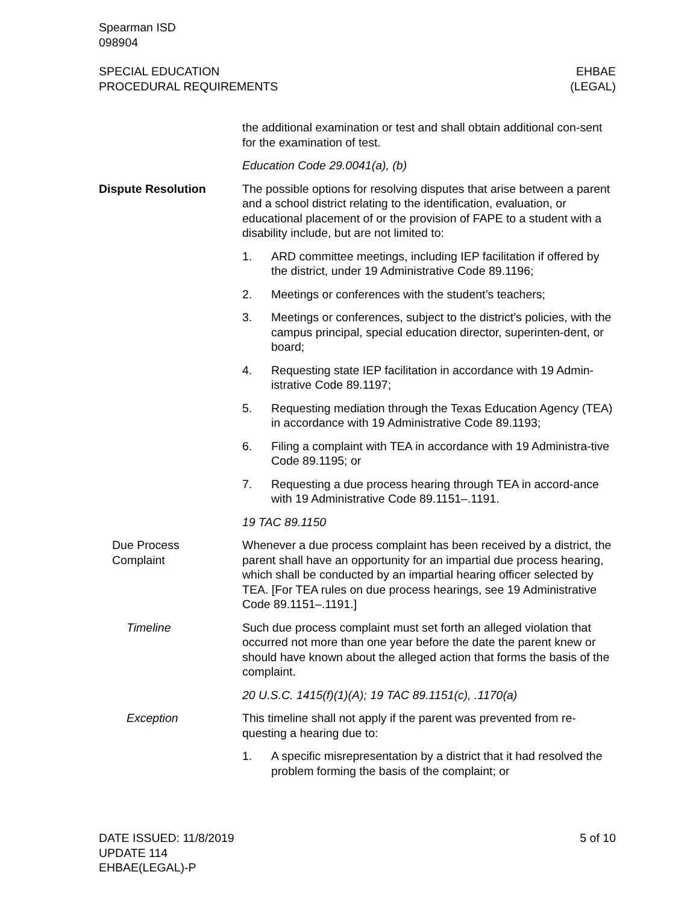Spearman ISD
098904
SPECIAL EDUCATION
PROCEDURAL REQUIREMENTS
EHBAE
(LEGAL)
the additional examination or test and shall obtain additional con-sent for the examination of test.
Education Code 29.0041(a), (b)
Dispute Resolution The possible options for resolving disputes that arise between a parent and a school district relating to the identification, evaluation, or educational placement of or the provision of FAPE to a student with a disability include, but are not limited to:
1. ARD committee meetings, including IEP facilitation if offered by the district, under 19 Administrative Code 89.1196;
2. Meetings or conferences with the student’s teachers;
3. Meetings or conferences, subject to the district’s policies, with the campus principal, special education director, superinten-dent, or board;
4. Requesting state IEP facilitation in accordance with 19 Admin-istrative Code 89.1197;
5. Requesting mediation through the Texas Education Agency (TEA) in accordance with 19 Administrative Code 89.1193;
6. Filing a complaint with TEA in accordance with 19 Administra-tive Code 89.1195; or
7. Requesting a due process hearing through TEA in accord-ance with 19 Administrative Code 89.1151–.1191.
19 TAC 89.1150
Due Process
Complaint
Whenever a due process complaint has been received by a district, the parent shall have an opportunity for an impartial due process hearing, which shall be conducted by an impartial hearing officer selected by TEA. [For TEA rules on due process hearings, see 19 Administrative Code 89.1151–.1191.]
Timeline Such due process complaint must set forth an alleged violation that occurred not more than one year before the date the parent knew or should have known about the alleged action that forms the basis of the complaint.
20 U.S.C. 1415(f)(1)(A); 19 TAC 89.1151(c), .1170(a)
Exception This timeline shall not apply if the parent was prevented from re-questing a hearing due to:
1. A specific misrepresentation by a district that it had resolved the problem forming the basis of the complaint; or
DATE ISSUED: 11/8/2019
UPDATE 114
EHBAE(LEGAL)-P
5 of 10